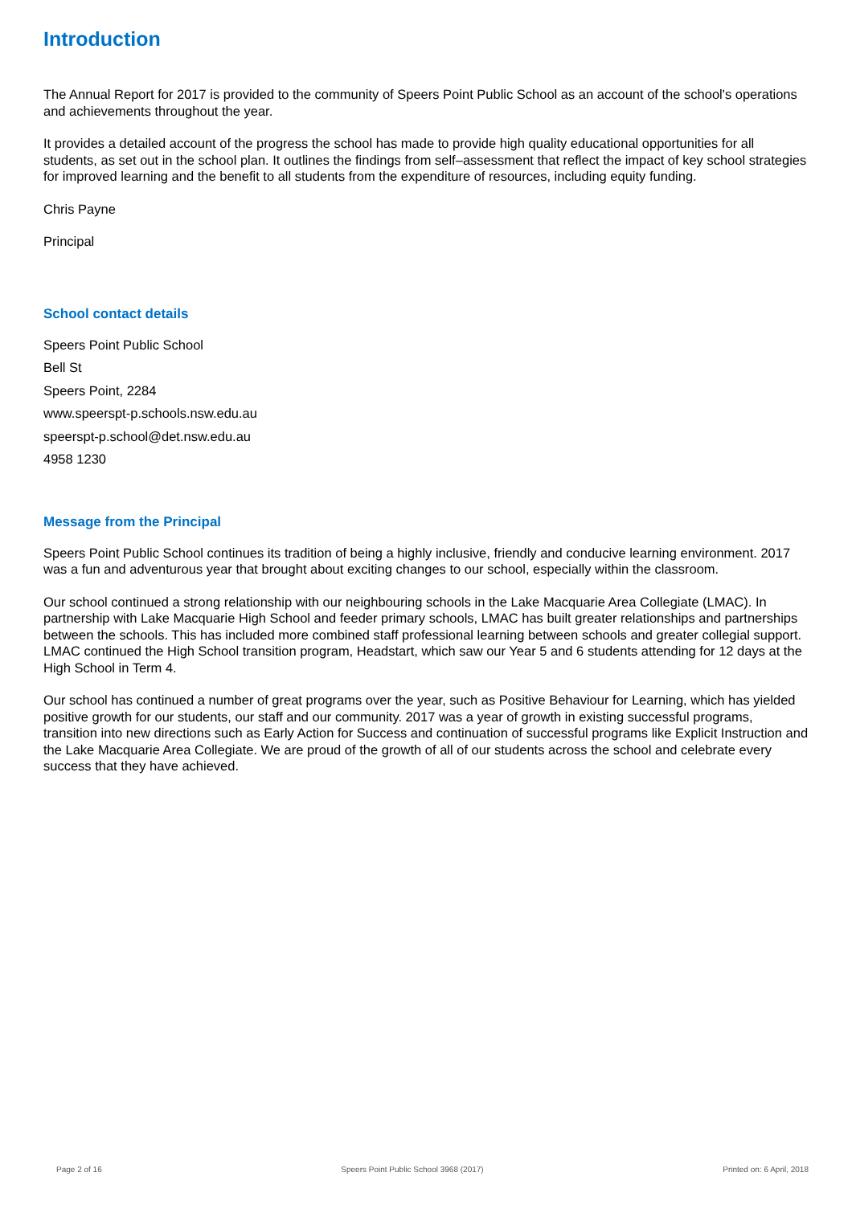Introduction
The Annual Report for 2017 is provided to the community of Speers Point Public School as an account of the school's operations and achievements throughout the year.
It provides a detailed account of the progress the school has made to provide high quality educational opportunities for all students, as set out in the school plan. It outlines the findings from self–assessment that reflect the impact of key school strategies for improved learning and the benefit to all students from the expenditure of resources, including equity funding.
Chris Payne
Principal
School contact details
Speers Point Public School
Bell St
Speers Point, 2284
www.speerspt-p.schools.nsw.edu.au
speerspt-p.school@det.nsw.edu.au
4958 1230
Message from the Principal
Speers Point Public School continues its tradition of being a highly inclusive, friendly and conducive learning environment. 2017 was a fun and adventurous year that brought about exciting changes to our school, especially within the classroom.
Our school continued a strong relationship with our neighbouring schools in the Lake Macquarie Area Collegiate (LMAC). In partnership with Lake Macquarie High School and feeder primary schools, LMAC has built greater relationships and partnerships between the schools. This has included more combined staff professional learning between schools and greater collegial support. LMAC continued the High School transition program, Headstart, which saw our Year 5 and 6 students attending for 12 days at the High School in Term 4.
Our school has continued a number of great programs over the year, such as Positive Behaviour for Learning, which has yielded positive growth for our students, our staff and our community. 2017 was a year of growth in existing successful programs, transition into new directions such as Early Action for Success and continuation of successful programs like Explicit Instruction and the Lake Macquarie Area Collegiate. We are proud of the growth of all of our students across the school and celebrate every success that they have achieved.
Page 2 of 16 Speers Point Public School 3968 (2017) Printed on: 6 April, 2018